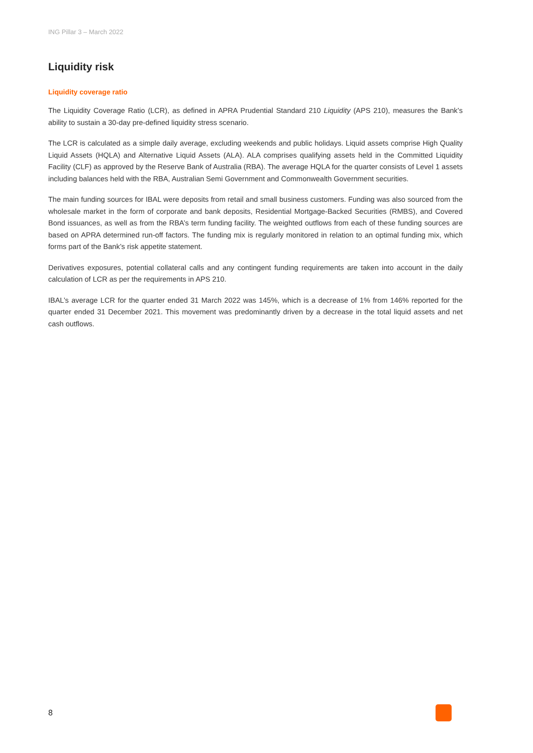ING Pillar 3 – March 2022
Liquidity risk
Liquidity coverage ratio
The Liquidity Coverage Ratio (LCR), as defined in APRA Prudential Standard 210 Liquidity (APS 210), measures the Bank’s ability to sustain a 30-day pre-defined liquidity stress scenario.
The LCR is calculated as a simple daily average, excluding weekends and public holidays. Liquid assets comprise High Quality Liquid Assets (HQLA) and Alternative Liquid Assets (ALA). ALA comprises qualifying assets held in the Committed Liquidity Facility (CLF) as approved by the Reserve Bank of Australia (RBA). The average HQLA for the quarter consists of Level 1 assets including balances held with the RBA, Australian Semi Government and Commonwealth Government securities.
The main funding sources for IBAL were deposits from retail and small business customers. Funding was also sourced from the wholesale market in the form of corporate and bank deposits, Residential Mortgage-Backed Securities (RMBS), and Covered Bond issuances, as well as from the RBA’s term funding facility. The weighted outflows from each of these funding sources are based on APRA determined run-off factors. The funding mix is regularly monitored in relation to an optimal funding mix, which forms part of the Bank’s risk appetite statement.
Derivatives exposures, potential collateral calls and any contingent funding requirements are taken into account in the daily calculation of LCR as per the requirements in APS 210.
IBAL’s average LCR for the quarter ended 31 March 2022 was 145%, which is a decrease of 1% from 146% reported for the quarter ended 31 December 2021. This movement was predominantly driven by a decrease in the total liquid assets and net cash outflows.
8